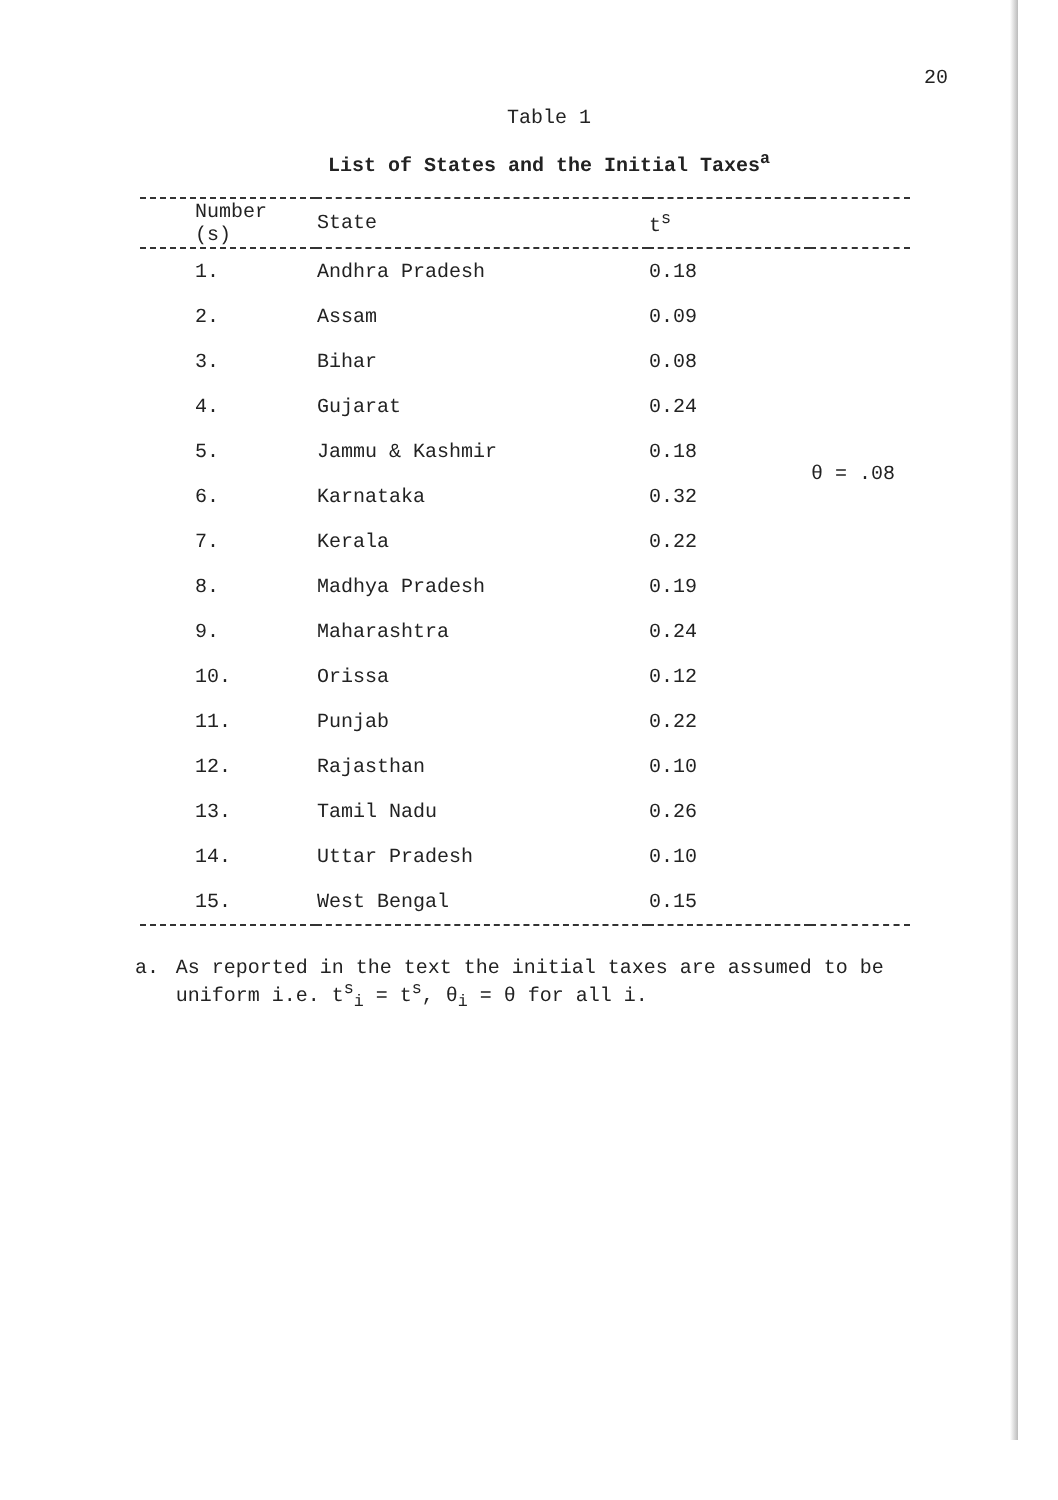20
Table 1
List of States and the Initial Taxes<sup>a</sup>
| Number (s) | State | t<sup>s</sup> | |
| --- | --- | --- | --- |
| 1. | Andhra Pradesh | 0.18 | |
| 2. | Assam | 0.09 | |
| 3. | Bihar | 0.08 | |
| 4. | Gujarat | 0.24 | |
| 5. | Jammu & Kashmir | 0.18 | θ = .08 |
| 6. | Karnataka | 0.32 | |
| 7. | Kerala | 0.22 | |
| 8. | Madhya Pradesh | 0.19 | |
| 9. | Maharashtra | 0.24 | |
| 10. | Orissa | 0.12 | |
| 11. | Punjab | 0.22 | |
| 12. | Rajasthan | 0.10 | |
| 13. | Tamil Nadu | 0.26 | |
| 14. | Uttar Pradesh | 0.10 | |
| 15. | West Bengal | 0.15 | |
a. As reported in the text the initial taxes are assumed to be uniform i.e. t<sup>s</sup><sub>i</sub> = t<sup>s</sup>, θ<sub>i</sub> = θ for all i.